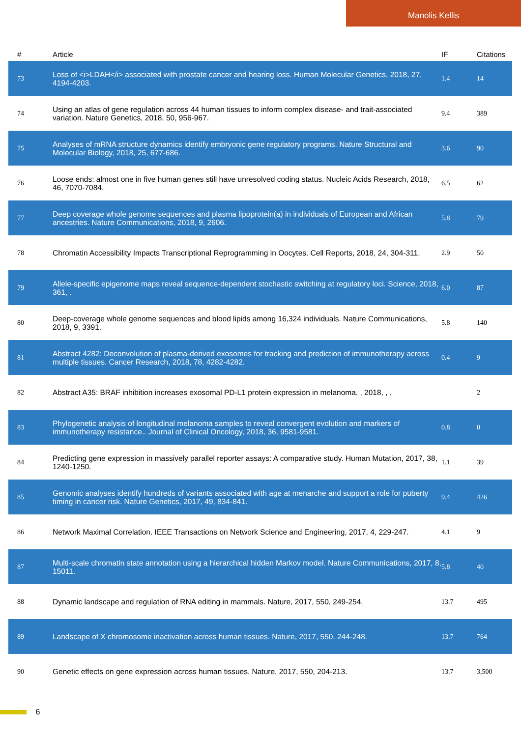Manolis Kellis
| # | Article | IF | Citations |
| --- | --- | --- | --- |
| 73 | Loss of <i>LDAH</i> associated with prostate cancer and hearing loss. Human Molecular Genetics, 2018, 27, 4194-4203. | 1.4 | 14 |
| 74 | Using an atlas of gene regulation across 44 human tissues to inform complex disease- and trait-associated variation. Nature Genetics, 2018, 50, 956-967. | 9.4 | 389 |
| 75 | Analyses of mRNA structure dynamics identify embryonic gene regulatory programs. Nature Structural and Molecular Biology, 2018, 25, 677-686. | 3.6 | 90 |
| 76 | Loose ends: almost one in five human genes still have unresolved coding status. Nucleic Acids Research, 2018, 46, 7070-7084. | 6.5 | 62 |
| 77 | Deep coverage whole genome sequences and plasma lipoprotein(a) in individuals of European and African ancestries. Nature Communications, 2018, 9, 2606. | 5.8 | 79 |
| 78 | Chromatin Accessibility Impacts Transcriptional Reprogramming in Oocytes. Cell Reports, 2018, 24, 304-311. | 2.9 | 50 |
| 79 | Allele-specific epigenome maps reveal sequence-dependent stochastic switching at regulatory loci. Science, 2018, 361, . | 6.0 | 87 |
| 80 | Deep-coverage whole genome sequences and blood lipids among 16,324 individuals. Nature Communications, 2018, 9, 3391. | 5.8 | 140 |
| 81 | Abstract 4282: Deconvolution of plasma-derived exosomes for tracking and prediction of immunotherapy across multiple tissues. Cancer Research, 2018, 78, 4282-4282. | 0.4 | 9 |
| 82 | Abstract A35: BRAF inhibition increases exosomal PD-L1 protein expression in melanoma. , 2018, , . | | 2 |
| 83 | Phylogenetic analysis of longitudinal melanoma samples to reveal convergent evolution and markers of immunotherapy resistance.. Journal of Clinical Oncology, 2018, 36, 9581-9581. | 0.8 | 0 |
| 84 | Predicting gene expression in massively parallel reporter assays: A comparative study. Human Mutation, 2017, 38, 1240-1250. | 1.1 | 39 |
| 85 | Genomic analyses identify hundreds of variants associated with age at menarche and support a role for puberty timing in cancer risk. Nature Genetics, 2017, 49, 834-841. | 9.4 | 426 |
| 86 | Network Maximal Correlation. IEEE Transactions on Network Science and Engineering, 2017, 4, 229-247. | 4.1 | 9 |
| 87 | Multi-scale chromatin state annotation using a hierarchical hidden Markov model. Nature Communications, 2017, 8, 15011. | 5.8 | 40 |
| 88 | Dynamic landscape and regulation of RNA editing in mammals. Nature, 2017, 550, 249-254. | 13.7 | 495 |
| 89 | Landscape of X chromosome inactivation across human tissues. Nature, 2017, 550, 244-248. | 13.7 | 764 |
| 90 | Genetic effects on gene expression across human tissues. Nature, 2017, 550, 204-213. | 13.7 | 3,500 |
6